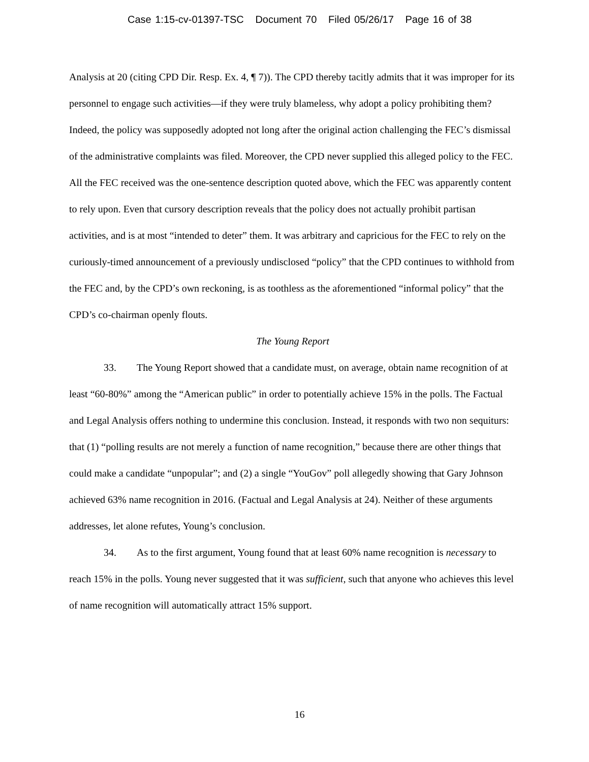Case 1:15-cv-01397-TSC Document 70 Filed 05/26/17 Page 16 of 38
Analysis at 20 (citing CPD Dir. Resp. Ex. 4, ¶ 7)). The CPD thereby tacitly admits that it was improper for its personnel to engage such activities—if they were truly blameless, why adopt a policy prohibiting them? Indeed, the policy was supposedly adopted not long after the original action challenging the FEC’s dismissal of the administrative complaints was filed. Moreover, the CPD never supplied this alleged policy to the FEC. All the FEC received was the one-sentence description quoted above, which the FEC was apparently content to rely upon. Even that cursory description reveals that the policy does not actually prohibit partisan activities, and is at most “intended to deter” them. It was arbitrary and capricious for the FEC to rely on the curiously-timed announcement of a previously undisclosed “policy” that the CPD continues to withhold from the FEC and, by the CPD’s own reckoning, is as toothless as the aforementioned “informal policy” that the CPD’s co-chairman openly flouts.
The Young Report
33. The Young Report showed that a candidate must, on average, obtain name recognition of at least “60-80%” among the “American public” in order to potentially achieve 15% in the polls. The Factual and Legal Analysis offers nothing to undermine this conclusion. Instead, it responds with two non sequiturs: that (1) “polling results are not merely a function of name recognition,” because there are other things that could make a candidate “unpopular”; and (2) a single “YouGov” poll allegedly showing that Gary Johnson achieved 63% name recognition in 2016. (Factual and Legal Analysis at 24). Neither of these arguments addresses, let alone refutes, Young’s conclusion.
34. As to the first argument, Young found that at least 60% name recognition is necessary to reach 15% in the polls. Young never suggested that it was sufficient, such that anyone who achieves this level of name recognition will automatically attract 15% support.
16